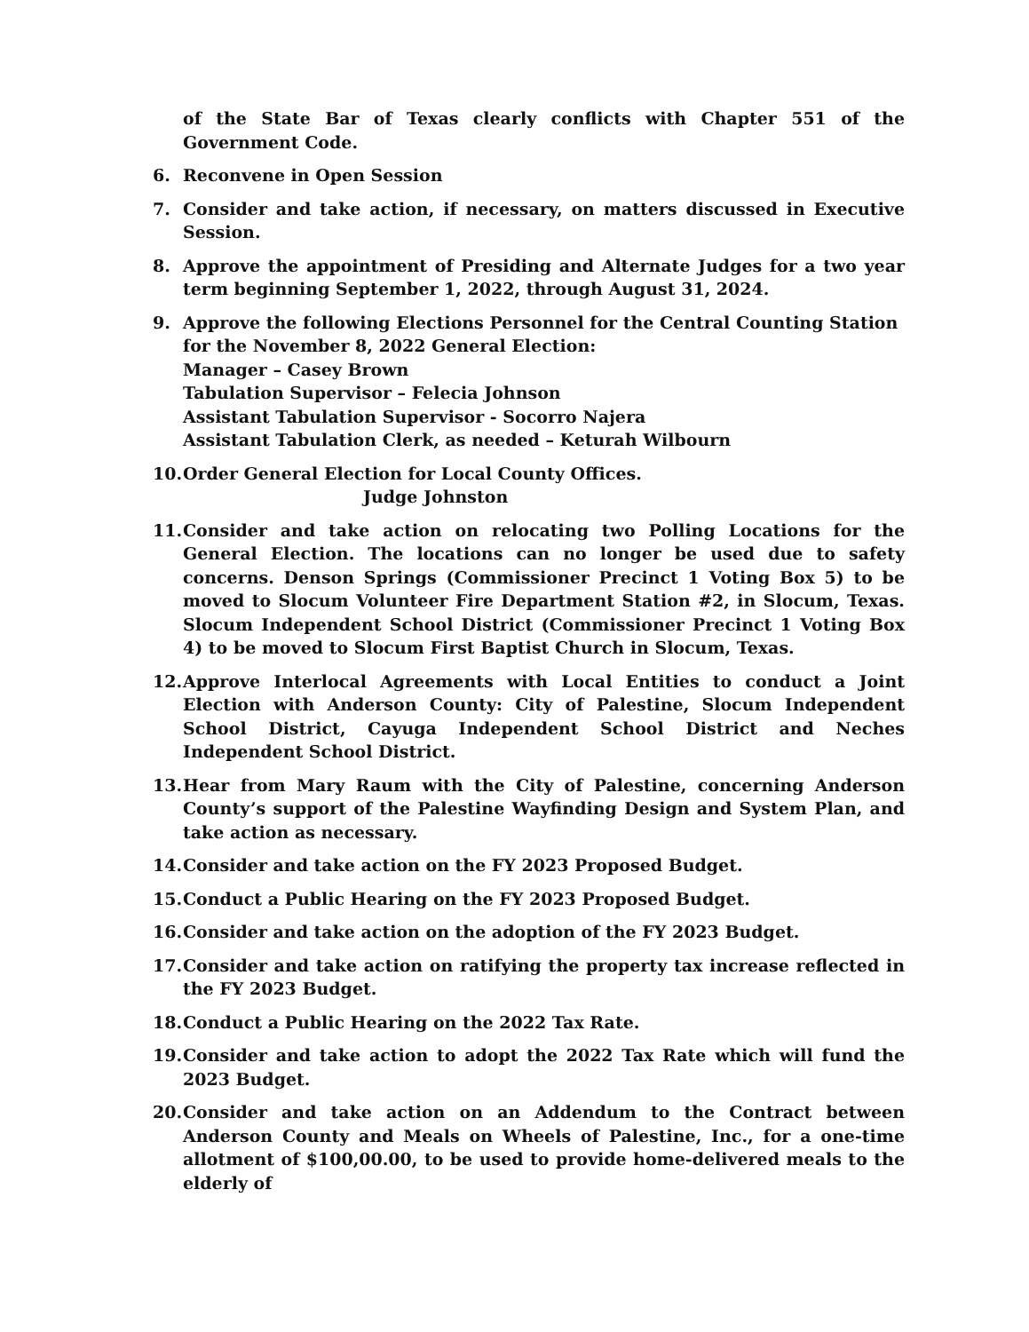of the State Bar of Texas clearly conflicts with Chapter 551 of the Government Code.
6. Reconvene in Open Session
7. Consider and take action, if necessary, on matters discussed in Executive Session.
8. Approve the appointment of Presiding and Alternate Judges for a two year term beginning September 1, 2022, through August 31, 2024.
9. Approve the following Elections Personnel for the Central Counting Station for the November 8, 2022 General Election:
Manager – Casey Brown
Tabulation Supervisor – Felecia Johnson
Assistant Tabulation Supervisor - Socorro Najera
Assistant Tabulation Clerk, as needed – Keturah Wilbourn
10.
Order General Election for Local County Offices.
Judge Johnston
11.
Consider and take action on relocating two Polling Locations for the General Election. The locations can no longer be used due to safety concerns. Denson Springs (Commissioner Precinct 1 Voting Box 5) to be moved to Slocum Volunteer Fire Department Station #2, in Slocum, Texas. Slocum Independent School District (Commissioner Precinct 1 Voting Box 4) to be moved to Slocum First Baptist Church in Slocum, Texas.
12.
Approve Interlocal Agreements with Local Entities to conduct a Joint Election with Anderson County: City of Palestine, Slocum Independent School District, Cayuga Independent School District and Neches Independent School District.
13.
Hear from Mary Raum with the City of Palestine, concerning Anderson County’s support of the Palestine Wayfinding Design and System Plan, and take action as necessary.
14.
Consider and take action on the FY 2023 Proposed Budget.
15.
Conduct a Public Hearing on the FY 2023 Proposed Budget.
16.
Consider and take action on the adoption of the FY 2023 Budget.
17.
Consider and take action on ratifying the property tax increase reflected in the FY 2023 Budget.
18.
Conduct a Public Hearing on the 2022 Tax Rate.
19.
Consider and take action to adopt the 2022 Tax Rate which will fund the 2023 Budget.
20.
Consider and take action on an Addendum to the Contract between Anderson County and Meals on Wheels of Palestine, Inc., for a one-time allotment of $100,00.00, to be used to provide home-delivered meals to the elderly of